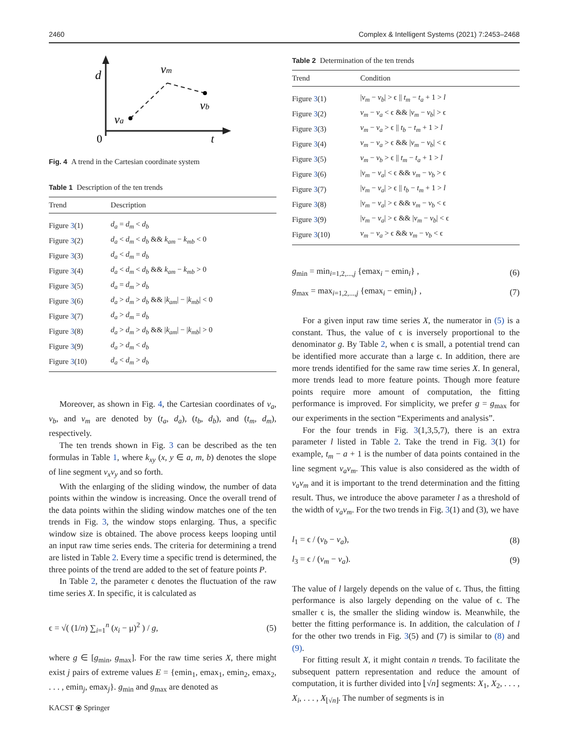2460 Complex & Intelligent Systems (2021) 7:2453–2468
d
vm
vb
va
0
t
Fig. 4 A trend in the Cartesian coordinate system
Table 1 Description of the ten trends
| Trend | Description |
| --- | --- |
| Figure 3 (1) | d<sub>a</sub> = d<sub>m</sub> < d<sub>b</sub> |
| Figure 3 (2) | d<sub>a</sub> < d<sub>m</sub> < d<sub>b</sub> && k<sub>am</sub> − k<sub>mb</sub> < 0 |
| Figure 3 (3) | d<sub>a</sub> < d<sub>m</sub> = d<sub>b</sub> |
| Figure 3 (4) | d<sub>a</sub> < d<sub>m</sub> < d<sub>b</sub> && k<sub>am</sub> − k<sub>mb</sub> > 0 |
| Figure 3 (5) | d<sub>a</sub> = d<sub>m</sub> > d<sub>b</sub> |
| Figure 3 (6) | d<sub>a</sub> > d<sub>m</sub> > d<sub>b</sub> && / k<sub>am</sub> / − / k<sub>mb</sub> / < 0 |
| Figure 3 (7) | d<sub>a</sub> > d<sub>m</sub> = d<sub>b</sub> |
| Figure 3 (8) | d<sub>a</sub> > d<sub>m</sub> > d<sub>b</sub> && / k<sub>am</sub> / − / k<sub>mb</sub> / > 0 |
| Figure 3 (9) | d<sub>a</sub> > d<sub>m</sub> < d<sub>b</sub> |
| Figure 3 (10) | d<sub>a</sub> < d<sub>m</sub> > d<sub>b</sub> |
Moreover, as shown in Fig. 4, the Cartesian coordinates of v<sub>a</sub>, v<sub>b</sub>, and v<sub>m</sub> are denoted by (t<sub>a</sub>, d<sub>a</sub>), (t<sub>b</sub>, d<sub>b</sub>), and (t<sub>m</sub>, d<sub>m</sub>), respectively.
The ten trends shown in Fig. 3 can be described as the ten formulas in Table 1, where k<sub>xy</sub> (x, y ∈ a, m, b) denotes the slope of line segment v<sub>x</sub>v<sub>y</sub> and so forth.
With the enlarging of the sliding window, the number of data points within the window is increasing. Once the overall trend of the data points within the sliding window matches one of the ten trends in Fig. 3, the window stops enlarging. Thus, a specific window size is obtained. The above process keeps looping until an input raw time series ends. The criteria for determining a trend are listed in Table 2. Every time a specific trend is determined, the three points of the trend are added to the set of feature points P.
In Table 2, the parameter ϵ denotes the fluctuation of the raw time series X. In specific, it is calculated as
ϵ = √( (1/n) ∑<sub>i=1</sub><sup>n</sup> (x<sub>i</sub> − μ)<sup>2</sup> ) / g, (5)
where g ∈ [g<sub>min</sub>, g<sub>max</sub>]. For the raw time series X, there might exist j pairs of extreme values E = {emin<sub>1</sub>, emax<sub>1</sub>, emin<sub>2</sub>, emax<sub>2</sub>, . . . , emin<sub>j</sub>, emax<sub>j</sub>}. g<sub>min</sub> and g<sub>max</sub> are denoted as
Table 2 Determination of the ten trends
| Trend | Condition |
| --- | --- |
| Figure 3 (1) | / v<sub>m</sub> − v<sub>b</sub> / > ϵ // t<sub>m</sub> − t<sub>a</sub> + 1 > l |
| Figure 3 (2) | v<sub>m</sub> − v<sub>a</sub> < ϵ && / v<sub>m</sub> − v<sub>b</sub> / > ϵ |
| Figure 3 (3) | v<sub>m</sub> − v<sub>a</sub> > ϵ // t<sub>b</sub> − t<sub>m</sub> + 1 > l |
| Figure 3 (4) | v<sub>m</sub> − v<sub>a</sub> > ϵ && / v<sub>m</sub> − v<sub>b</sub> / < ϵ |
| Figure 3 (5) | v<sub>m</sub> − v<sub>b</sub> > ϵ // t<sub>m</sub> − t<sub>a</sub> + 1 > l |
| Figure 3 (6) | / v<sub>m</sub> − v<sub>a</sub> / < ϵ && v<sub>m</sub> − v<sub>b</sub> > ϵ |
| Figure 3 (7) | / v<sub>m</sub> − v<sub>a</sub> / > ϵ // t<sub>b</sub> − t<sub>m</sub> + 1 > l |
| Figure 3 (8) | / v<sub>m</sub> − v<sub>a</sub> / > ϵ && v<sub>m</sub> − v<sub>b</sub> < ϵ |
| Figure 3 (9) | / v<sub>m</sub> − v<sub>a</sub> / > ϵ && / v<sub>m</sub> − v<sub>b</sub> / < ϵ |
| Figure 3 (10) | v<sub>m</sub> − v<sub>a</sub> > ϵ && v<sub>m</sub> − v<sub>b</sub> < ϵ |
g<sub>min</sub> = min<sub>i=1,2,...,j</sub> {emax<sub>i</sub> − emin<sub>i</sub>} , (6)
g<sub>max</sub> = max<sub>i=1,2,...,j</sub> {emax<sub>i</sub> − emin<sub>i</sub>} , (7)
For a given input raw time series X, the numerator in (5) is a constant. Thus, the value of ϵ is inversely proportional to the denominator g. By Table 2, when ϵ is small, a potential trend can be identified more accurate than a large ϵ. In addition, there are more trends identified for the same raw time series X. In general, more trends lead to more feature points. Though more feature points require more amount of computation, the fitting performance is improved. For simplicity, we prefer g = g<sub>max</sub> for our experiments in the section “Experiments and analysis”.
For the four trends in Fig. 3(1,3,5,7), there is an extra parameter l listed in Table 2. Take the trend in Fig. 3(1) for example, t<sub>m</sub> − a + 1 is the number of data points contained in the line segment v<sub>a</sub>v<sub>m</sub>. This value is also considered as the width of v<sub>a</sub>v<sub>m</sub> and it is important to the trend determination and the fitting result. Thus, we introduce the above parameter l as a threshold of the width of v<sub>a</sub>v<sub>m</sub>. For the two trends in Fig. 3(1) and (3), we have
l<sub>1</sub> = ϵ / (v<sub>b</sub> − v<sub>a</sub>), (8)
l<sub>3</sub> = ϵ / (v<sub>m</sub> − v<sub>a</sub>). (9)
The value of l largely depends on the value of ϵ. Thus, the fitting performance is also largely depending on the value of ϵ. The smaller ϵ is, the smaller the sliding window is. Meanwhile, the better the fitting performance is. In addition, the calculation of l for the other two trends in Fig. 3(5) and (7) is similar to (8) and (9).
For fitting result X, it might contain n trends. To facilitate the subsequent pattern representation and reduce the amount of computation, it is further divided into ⌊√n⌋ segments: X<sub>1</sub>, X<sub>2</sub>, . . . , X<sub>i</sub>, . . . , X<sub>⌊√n⌋</sub>. The number of segments is in
KACST ⦿ Springer